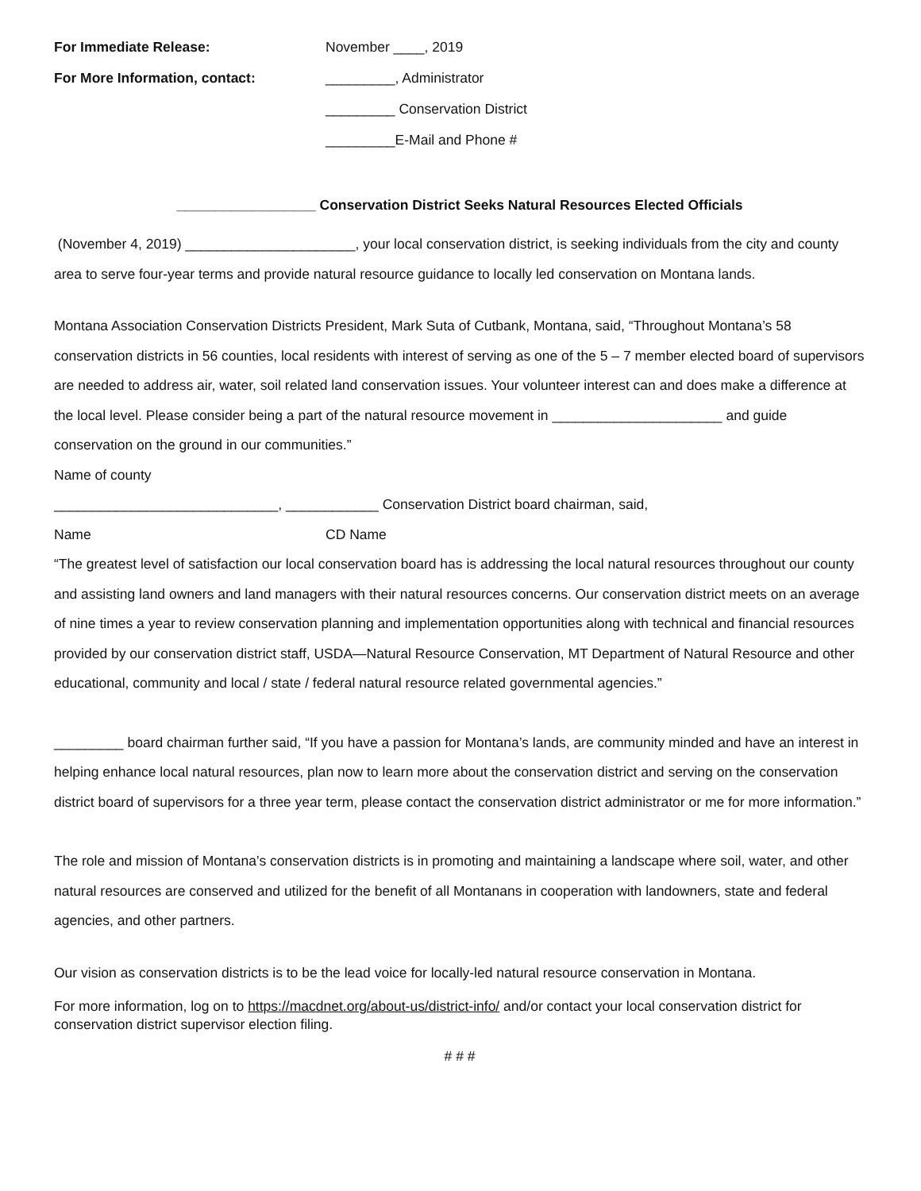For Immediate Release: November ____, 2019
For More Information, contact: _________, Administrator
_________ Conservation District
_________E-Mail and Phone #
__________________ Conservation District Seeks Natural Resources Elected Officials
(November 4, 2019) ______________________, your local conservation district, is seeking individuals from the city and county area to serve four-year terms and provide natural resource guidance to locally led conservation on Montana lands.
Montana Association Conservation Districts President, Mark Suta of Cutbank, Montana, said, “Throughout Montana’s 58 conservation districts in 56 counties, local residents with interest of serving as one of the 5 – 7 member elected board of supervisors are needed to address air, water, soil related land conservation issues. Your volunteer interest can and does make a difference at the local level. Please consider being a part of the natural resource movement in ______________________ and guide conservation on the ground in our communities.”
Name of county
_____________________________, ____________ Conservation District board chairman, said,
Name CD Name
“The greatest level of satisfaction our local conservation board has is addressing the local natural resources throughout our county and assisting land owners and land managers with their natural resources concerns. Our conservation district meets on an average of nine times a year to review conservation planning and implementation opportunities along with technical and financial resources provided by our conservation district staff, USDA—Natural Resource Conservation, MT Department of Natural Resource and other educational, community and local / state / federal natural resource related governmental agencies.”
_________ board chairman further said, “If you have a passion for Montana’s lands, are community minded and have an interest in helping enhance local natural resources, plan now to learn more about the conservation district and serving on the conservation district board of supervisors for a three year term, please contact the conservation district administrator or me for more information.”
The role and mission of Montana’s conservation districts is in promoting and maintaining a landscape where soil, water, and other natural resources are conserved and utilized for the benefit of all Montanans in cooperation with landowners, state and federal agencies, and other partners.
Our vision as conservation districts is to be the lead voice for locally-led natural resource conservation in Montana.
For more information, log on to https://macdnet.org/about-us/district-info/ and/or contact your local conservation district for conservation district supervisor election filing.
# # #